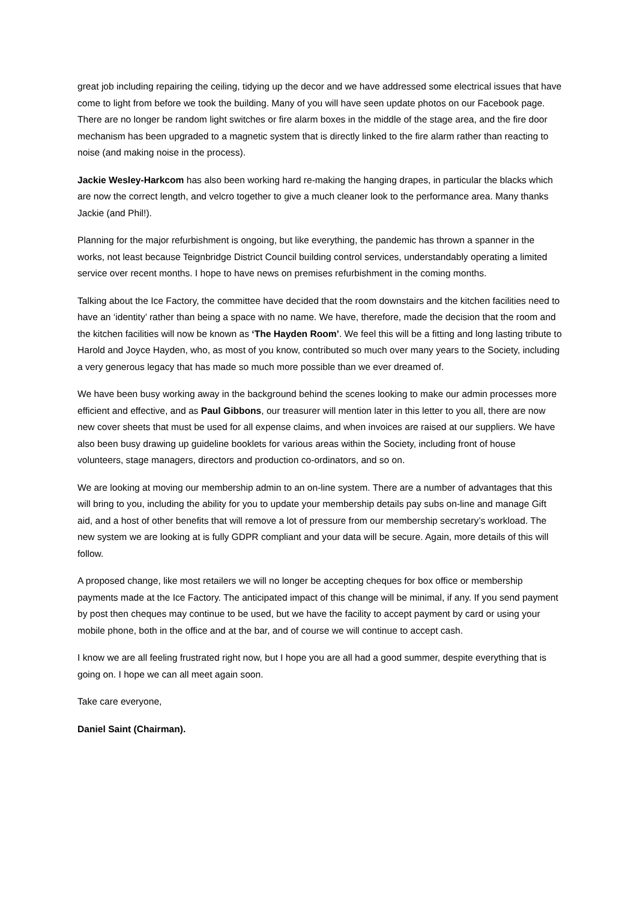great job including repairing the ceiling, tidying up the decor and we have addressed some electrical issues that have come to light from before we took the building. Many of you will have seen update photos on our Facebook page. There are no longer be random light switches or fire alarm boxes in the middle of the stage area, and the fire door mechanism has been upgraded to a magnetic system that is directly linked to the fire alarm rather than reacting to noise (and making noise in the process).
Jackie Wesley-Harkcom has also been working hard re-making the hanging drapes, in particular the blacks which are now the correct length, and velcro together to give a much cleaner look to the performance area. Many thanks Jackie (and Phil!).
Planning for the major refurbishment is ongoing, but like everything, the pandemic has thrown a spanner in the works, not least because Teignbridge District Council building control services, understandably operating a limited service over recent months. I hope to have news on premises refurbishment in the coming months.
Talking about the Ice Factory, the committee have decided that the room downstairs and the kitchen facilities need to have an ‘identity’ rather than being a space with no name. We have, therefore, made the decision that the room and the kitchen facilities will now be known as ‘The Hayden Room’. We feel this will be a fitting and long lasting tribute to Harold and Joyce Hayden, who, as most of you know, contributed so much over many years to the Society, including a very generous legacy that has made so much more possible than we ever dreamed of.
We have been busy working away in the background behind the scenes looking to make our admin processes more efficient and effective, and as Paul Gibbons, our treasurer will mention later in this letter to you all, there are now new cover sheets that must be used for all expense claims, and when invoices are raised at our suppliers. We have also been busy drawing up guideline booklets for various areas within the Society, including front of house volunteers, stage managers, directors and production co-ordinators, and so on.
We are looking at moving our membership admin to an on-line system. There are a number of advantages that this will bring to you, including the ability for you to update your membership details pay subs on-line and manage Gift aid, and a host of other benefits that will remove a lot of pressure from our membership secretary’s workload. The new system we are looking at is fully GDPR compliant and your data will be secure. Again, more details of this will follow.
A proposed change, like most retailers we will no longer be accepting cheques for box office or membership payments made at the Ice Factory. The anticipated impact of this change will be minimal, if any. If you send payment by post then cheques may continue to be used, but we have the facility to accept payment by card or using your mobile phone, both in the office and at the bar, and of course we will continue to accept cash.
I know we are all feeling frustrated right now, but I hope you are all had a good summer, despite everything that is going on. I hope we can all meet again soon.
Take care everyone,
Daniel Saint (Chairman).